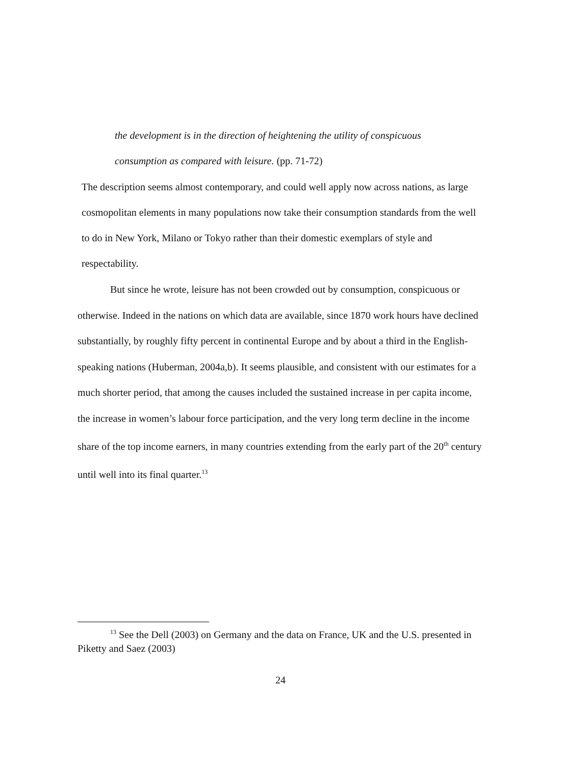the development is in the direction of heightening the utility of conspicuous consumption as compared with leisure. (pp. 71-72)
The description seems almost contemporary, and could well apply now across nations, as large cosmopolitan elements in many populations now take their consumption standards from the well to do in New York, Milano or Tokyo rather than their domestic exemplars of style and respectability.
But since he wrote, leisure has not been crowded out by consumption, conspicuous or otherwise. Indeed in the nations on which data are available, since 1870 work hours have declined substantially, by roughly fifty percent in continental Europe and by about a third in the English-speaking nations (Huberman, 2004a,b). It seems plausible, and consistent with our estimates for a much shorter period, that among the causes included the sustained increase in per capita income, the increase in women’s labour force participation, and the very long term decline in the income share of the top income earners, in many countries extending from the early part of the 20<sup>th</sup> century until well into its final quarter.<sup>13</sup>
<sup>13</sup> See the Dell (2003) on Germany and the data on France, UK and the U.S. presented in Piketty and Saez (2003)
24